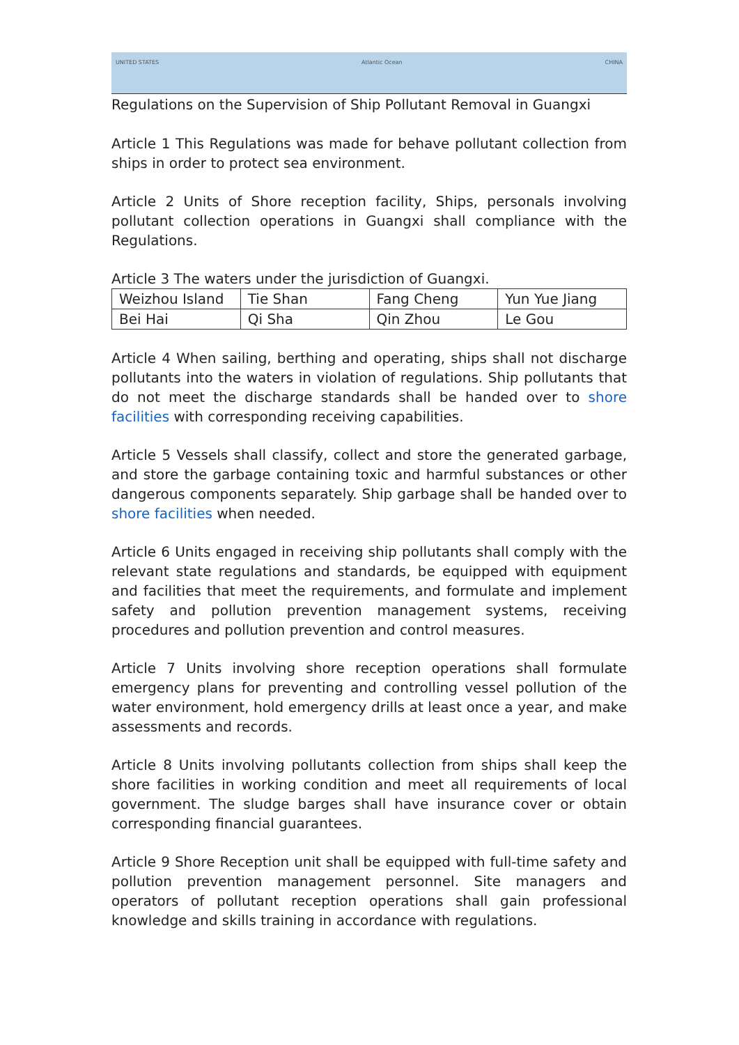UNITED STATES Atlantic Ocean CHINA
Regulations on the Supervision of Ship Pollutant Removal in Guangxi
Article 1 This Regulations was made for behave pollutant collection from ships in order to protect sea environment.
Article 2 Units of Shore reception facility, Ships, personals involving pollutant collection operations in Guangxi shall compliance with the Regulations.
Article 3 The waters under the jurisdiction of Guangxi.
| Weizhou Island | Tie Shan | Fang Cheng | Yun Yue Jiang |
| Bei Hai | Qi Sha | Qin Zhou | Le Gou |
Article 4 When sailing, berthing and operating, ships shall not discharge pollutants into the waters in violation of regulations. Ship pollutants that do not meet the discharge standards shall be handed over to shore facilities with corresponding receiving capabilities.
Article 5 Vessels shall classify, collect and store the generated garbage, and store the garbage containing toxic and harmful substances or other dangerous components separately. Ship garbage shall be handed over to shore facilities when needed.
Article 6 Units engaged in receiving ship pollutants shall comply with the relevant state regulations and standards, be equipped with equipment and facilities that meet the requirements, and formulate and implement safety and pollution prevention management systems, receiving procedures and pollution prevention and control measures.
Article 7 Units involving shore reception operations shall formulate emergency plans for preventing and controlling vessel pollution of the water environment, hold emergency drills at least once a year, and make assessments and records.
Article 8 Units involving pollutants collection from ships shall keep the shore facilities in working condition and meet all requirements of local government. The sludge barges shall have insurance cover or obtain corresponding financial guarantees.
Article 9 Shore Reception unit shall be equipped with full-time safety and pollution prevention management personnel. Site managers and operators of pollutant reception operations shall gain professional knowledge and skills training in accordance with regulations.